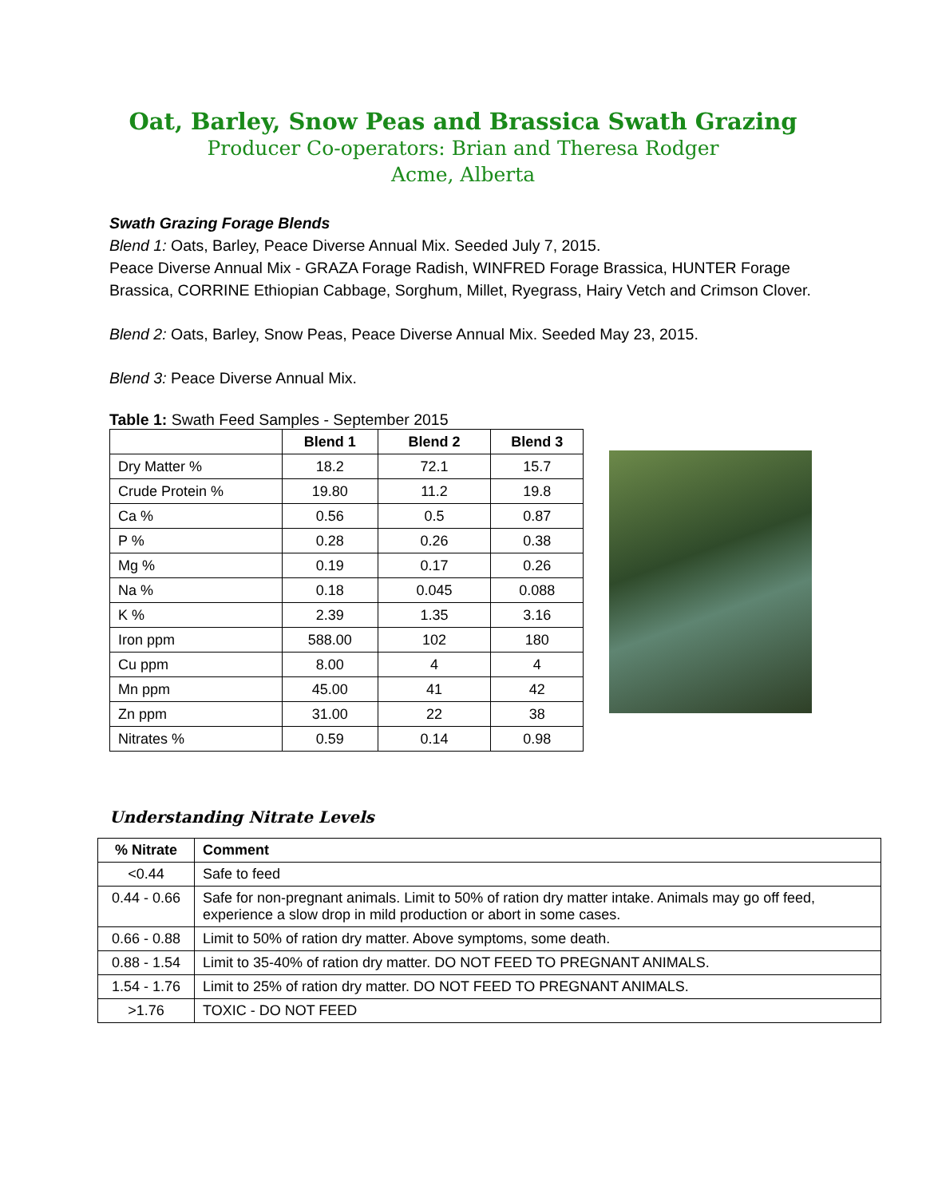Oat, Barley, Snow Peas and Brassica Swath Grazing
Producer Co-operators: Brian and Theresa Rodger
Acme, Alberta
Swath Grazing Forage Blends
Blend 1: Oats, Barley, Peace Diverse Annual Mix. Seeded July 7, 2015.
Peace Diverse Annual Mix - GRAZA Forage Radish, WINFRED Forage Brassica, HUNTER Forage Brassica, CORRINE Ethiopian Cabbage, Sorghum, Millet, Ryegrass, Hairy Vetch and Crimson Clover.
Blend 2: Oats, Barley, Snow Peas, Peace Diverse Annual Mix. Seeded May 23, 2015.
Blend 3: Peace Diverse Annual Mix.
Table 1: Swath Feed Samples - September 2015
| | Blend 1 | Blend 2 | Blend 3 |
| --- | --- | --- | --- |
| Dry Matter % | 18.2 | 72.1 | 15.7 |
| Crude Protein % | 19.80 | 11.2 | 19.8 |
| Ca % | 0.56 | 0.5 | 0.87 |
| P % | 0.28 | 0.26 | 0.38 |
| Mg % | 0.19 | 0.17 | 0.26 |
| Na % | 0.18 | 0.045 | 0.088 |
| K % | 2.39 | 1.35 | 3.16 |
| Iron ppm | 588.00 | 102 | 180 |
| Cu ppm | 8.00 | 4 | 4 |
| Mn ppm | 45.00 | 41 | 42 |
| Zn ppm | 31.00 | 22 | 38 |
| Nitrates % | 0.59 | 0.14 | 0.98 |
Understanding Nitrate Levels
| % Nitrate | Comment |
| <0.44 | Safe to feed |
| 0.44 - 0.66 | Safe for non-pregnant animals. Limit to 50% of ration dry matter intake. Animals may go off feed, experience a slow drop in mild production or abort in some cases. |
| 0.66 - 0.88 | Limit to 50% of ration dry matter. Above symptoms, some death. |
| 0.88 - 1.54 | Limit to 35-40% of ration dry matter. DO NOT FEED TO PREGNANT ANIMALS. |
| 1.54 - 1.76 | Limit to 25% of ration dry matter. DO NOT FEED TO PREGNANT ANIMALS. |
| >1.76 | TOXIC - DO NOT FEED |